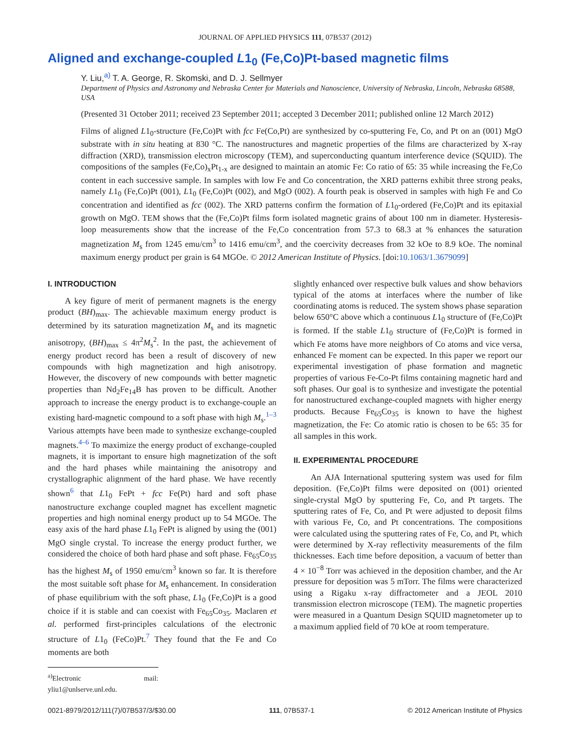JOURNAL OF APPLIED PHYSICS 111, 07B537 (2012)
Aligned and exchange-coupled L1<sub>0</sub> (Fe,Co)Pt-based magnetic films
Y. Liu,<sup>a)</sup> T. A. George, R. Skomski, and D. J. Sellmyer
Department of Physics and Astronomy and Nebraska Center for Materials and Nanoscience, University of Nebraska, Lincoln, Nebraska 68588, USA
(Presented 31 October 2011; received 23 September 2011; accepted 3 December 2011; published online 12 March 2012)
Films of aligned L1<sub>0</sub>-structure (Fe,Co)Pt with fcc Fe(Co,Pt) are synthesized by co-sputtering Fe, Co, and Pt on an (001) MgO substrate with in situ heating at 830 °C. The nanostructures and magnetic properties of the films are characterized by X-ray diffraction (XRD), transmission electron microscopy (TEM), and superconducting quantum interference device (SQUID). The compositions of the samples (Fe,Co)<sub>x</sub>Pt<sub>1-x</sub> are designed to maintain an atomic Fe: Co ratio of 65: 35 while increasing the Fe,Co content in each successive sample. In samples with low Fe and Co concentration, the XRD patterns exhibit three strong peaks, namely L1<sub>0</sub> (Fe,Co)Pt (001), L1<sub>0</sub> (Fe,Co)Pt (002), and MgO (002). A fourth peak is observed in samples with high Fe and Co concentration and identified as fcc (002). The XRD patterns confirm the formation of L1<sub>0</sub>-ordered (Fe,Co)Pt and its epitaxial growth on MgO. TEM shows that the (Fe,Co)Pt films form isolated magnetic grains of about 100 nm in diameter. Hysteresis-loop measurements show that the increase of the Fe,Co concentration from 57.3 to 68.3 at % enhances the saturation magnetization M<sub>s</sub> from 1245 emu/cm<sup>3</sup> to 1416 emu/cm<sup>3</sup>, and the coercivity decreases from 32 kOe to 8.9 kOe. The nominal maximum energy product per grain is 64 MGOe. © 2012 American Institute of Physics. [doi:10.1063/1.3679099]
I. INTRODUCTION
A key figure of merit of permanent magnets is the energy product (BH)<sub>max</sub>. The achievable maximum energy product is determined by its saturation magnetization M<sub>s</sub> and its magnetic anisotropy, (BH)<sub>max</sub> ≤ 4π<sup>2</sup>M<sub>s</sub><sup>2</sup>. In the past, the achievement of energy product record has been a result of discovery of new compounds with high magnetization and high anisotropy. However, the discovery of new compounds with better magnetic properties than Nd<sub>2</sub>Fe<sub>14</sub>B has proven to be difficult. Another approach to increase the energy product is to exchange-couple an existing hard-magnetic compound to a soft phase with high M<sub>s</sub>.<sup>1–3</sup> Various attempts have been made to synthesize exchange-coupled magnets.<sup>4–6</sup> To maximize the energy product of exchange-coupled magnets, it is important to ensure high magnetization of the soft and the hard phases while maintaining the anisotropy and crystallographic alignment of the hard phase. We have recently shown<sup>6</sup> that L1<sub>0</sub> FePt + fcc Fe(Pt) hard and soft phase nanostructure exchange coupled magnet has excellent magnetic properties and high nominal energy product up to 54 MGOe. The easy axis of the hard phase L1<sub>0</sub> FePt is aligned by using the (001) MgO single crystal. To increase the energy product further, we considered the choice of both hard phase and soft phase. Fe<sub>65</sub>Co<sub>35</sub> has the highest M<sub>s</sub> of 1950 emu/cm<sup>3</sup> known so far. It is therefore the most suitable soft phase for M<sub>s</sub> enhancement. In consideration of phase equilibrium with the soft phase, L1<sub>0</sub> (Fe,Co)Pt is a good choice if it is stable and can coexist with Fe<sub>65</sub>Co<sub>35</sub>. Maclaren et al. performed first-principles calculations of the electronic structure of L1<sub>0</sub> (FeCo)Pt.<sup>7</sup> They found that the Fe and Co moments are both
<sup>a)</sup> Electronic mail: yliu1@unlserve.unl.edu.
slightly enhanced over respective bulk values and show behaviors typical of the atoms at interfaces where the number of like coordinating atoms is reduced. The system shows phase separation below 650°C above which a continuous L1<sub>0</sub> structure of (Fe,Co)Pt is formed. If the stable L1<sub>0</sub> structure of (Fe,Co)Pt is formed in which Fe atoms have more neighbors of Co atoms and vice versa, enhanced Fe moment can be expected. In this paper we report our experimental investigation of phase formation and magnetic properties of various Fe-Co-Pt films containing magnetic hard and soft phases. Our goal is to synthesize and investigate the potential for nanostructured exchange-coupled magnets with higher energy products. Because Fe<sub>65</sub>Co<sub>35</sub> is known to have the highest magnetization, the Fe: Co atomic ratio is chosen to be 65: 35 for all samples in this work.
II. EXPERIMENTAL PROCEDURE
An AJA International sputtering system was used for film deposition. (Fe,Co)Pt films were deposited on (001) oriented single-crystal MgO by sputtering Fe, Co, and Pt targets. The sputtering rates of Fe, Co, and Pt were adjusted to deposit films with various Fe, Co, and Pt concentrations. The compositions were calculated using the sputtering rates of Fe, Co, and Pt, which were determined by X-ray reflectivity measurements of the film thicknesses. Each time before deposition, a vacuum of better than 4 × 10<sup>−8</sup> Torr was achieved in the deposition chamber, and the Ar pressure for deposition was 5 mTorr. The films were characterized using a Rigaku x-ray diffractometer and a JEOL 2010 transmission electron microscope (TEM). The magnetic properties were measured in a Quantum Design SQUID magnetometer up to a maximum applied field of 70 kOe at room temperature.
0021-8979/2012/111(7)/07B537/3/$30.00 111, 07B537-1 © 2012 American Institute of Physics